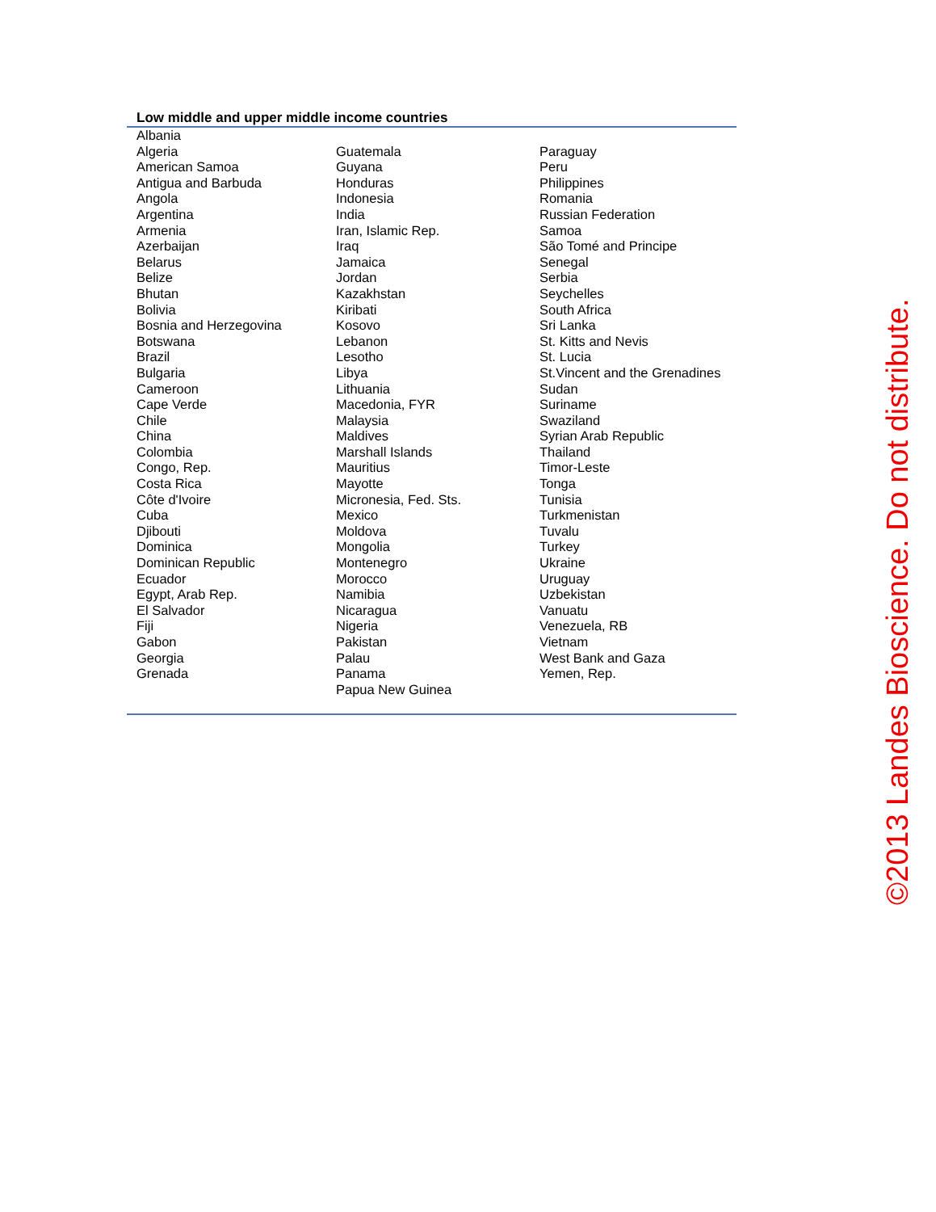Low middle and upper middle income countries
| Albania | | |
| Algeria | Guatemala | Paraguay |
| American Samoa | Guyana | Peru |
| Antigua and Barbuda | Honduras | Philippines |
| Angola | Indonesia | Romania |
| Argentina | India | Russian Federation |
| Armenia | Iran, Islamic Rep. | Samoa |
| Azerbaijan | Iraq | São Tomé and Principe |
| Belarus | Jamaica | Senegal |
| Belize | Jordan | Serbia |
| Bhutan | Kazakhstan | Seychelles |
| Bolivia | Kiribati | South Africa |
| Bosnia and Herzegovina | Kosovo | Sri Lanka |
| Botswana | Lebanon | St. Kitts and Nevis |
| Brazil | Lesotho | St. Lucia |
| Bulgaria | Libya | St.Vincent and the Grenadines |
| Cameroon | Lithuania | Sudan |
| Cape Verde | Macedonia, FYR | Suriname |
| Chile | Malaysia | Swaziland |
| China | Maldives | Syrian Arab Republic |
| Colombia | Marshall Islands | Thailand |
| Congo, Rep. | Mauritius | Timor-Leste |
| Costa Rica | Mayotte | Tonga |
| Côte d'Ivoire | Micronesia, Fed. Sts. | Tunisia |
| Cuba | Mexico | Turkmenistan |
| Djibouti | Moldova | Tuvalu |
| Dominica | Mongolia | Turkey |
| Dominican Republic | Montenegro | Ukraine |
| Ecuador | Morocco | Uruguay |
| Egypt, Arab Rep. | Namibia | Uzbekistan |
| El Salvador | Nicaragua | Vanuatu |
| Fiji | Nigeria | Venezuela, RB |
| Gabon | Pakistan | Vietnam |
| Georgia | Palau | West Bank and Gaza |
| Grenada | Panama | Yemen, Rep. |
| | Papua New Guinea | |
©2013 Landes Bioscience. Do not distribute.